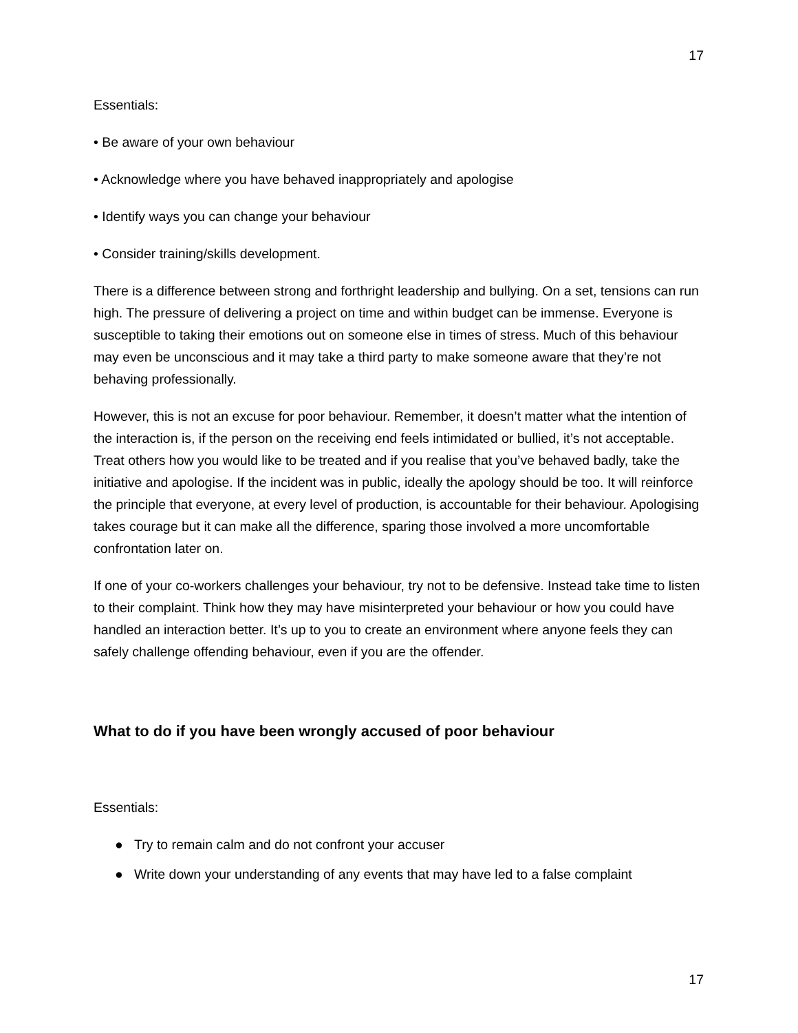17
Essentials:
• Be aware of your own behaviour
• Acknowledge where you have behaved inappropriately and apologise
• Identify ways you can change your behaviour
• Consider training/skills development.
There is a difference between strong and forthright leadership and bullying. On a set, tensions can run high. The pressure of delivering a project on time and within budget can be immense. Everyone is susceptible to taking their emotions out on someone else in times of stress. Much of this behaviour may even be unconscious and it may take a third party to make someone aware that they’re not behaving professionally.
However, this is not an excuse for poor behaviour. Remember, it doesn’t matter what the intention of the interaction is, if the person on the receiving end feels intimidated or bullied, it’s not acceptable. Treat others how you would like to be treated and if you realise that you’ve behaved badly, take the initiative and apologise. If the incident was in public, ideally the apology should be too. It will reinforce the principle that everyone, at every level of production, is accountable for their behaviour. Apologising takes courage but it can make all the difference, sparing those involved a more uncomfortable confrontation later on.
If one of your co-workers challenges your behaviour, try not to be defensive. Instead take time to listen to their complaint. Think how they may have misinterpreted your behaviour or how you could have handled an interaction better. It’s up to you to create an environment where anyone feels they can safely challenge offending behaviour, even if you are the offender.
What to do if you have been wrongly accused of poor behaviour
Essentials:
● Try to remain calm and do not confront your accuser
● Write down your understanding of any events that may have led to a false complaint
17